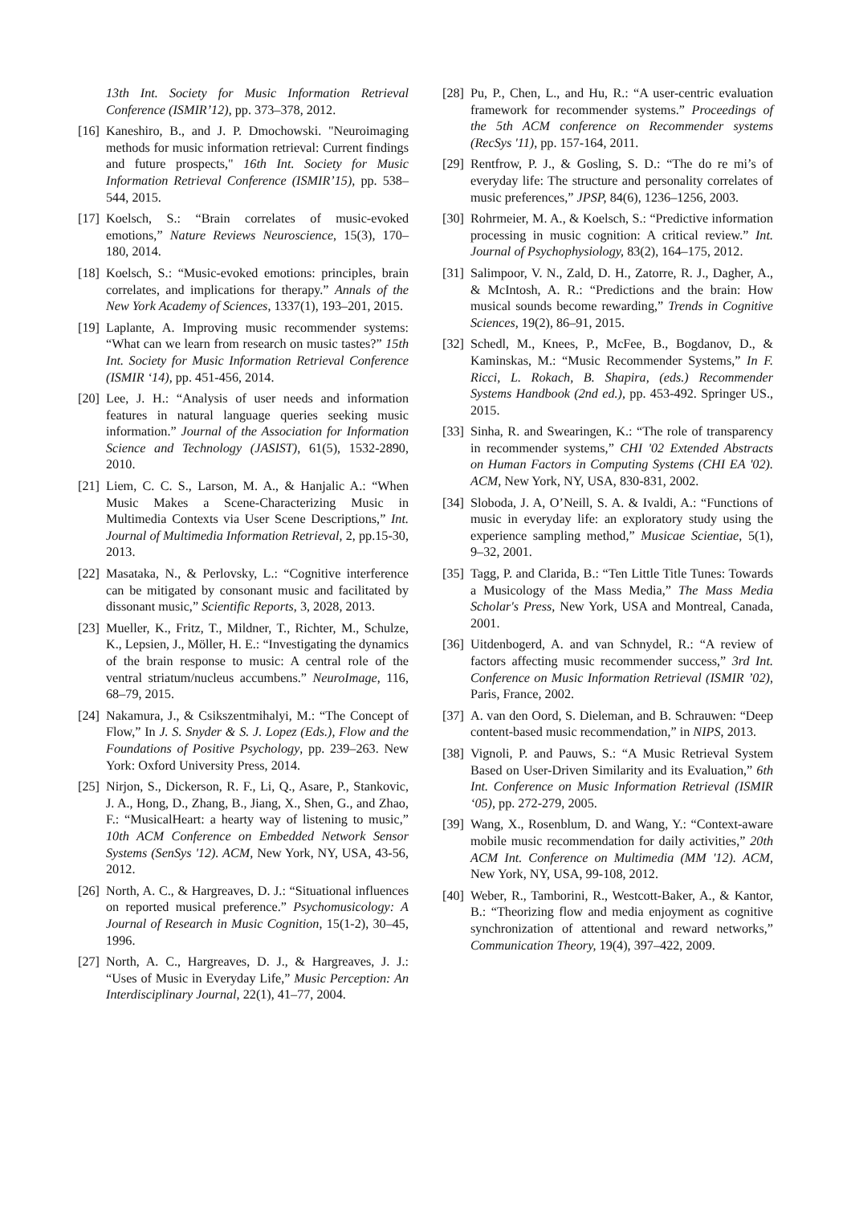13th Int. Society for Music Information Retrieval Conference (ISMIR’12), pp. 373–378, 2012.
[16] Kaneshiro, B., and J. P. Dmochowski. "Neuroimaging methods for music information retrieval: Current findings and future prospects," 16th Int. Society for Music Information Retrieval Conference (ISMIR’15), pp. 538–544, 2015.
[17] Koelsch, S.: “Brain correlates of music-evoked emotions,” Nature Reviews Neuroscience, 15(3), 170–180, 2014.
[18] Koelsch, S.: “Music-evoked emotions: principles, brain correlates, and implications for therapy.” Annals of the New York Academy of Sciences, 1337(1), 193–201, 2015.
[19] Laplante, A. Improving music recommender systems: “What can we learn from research on music tastes?” 15th Int. Society for Music Information Retrieval Conference (ISMIR ‘14), pp. 451-456, 2014.
[20] Lee, J. H.: “Analysis of user needs and information features in natural language queries seeking music information.” Journal of the Association for Information Science and Technology (JASIST), 61(5), 1532-2890, 2010.
[21] Liem, C. C. S., Larson, M. A., & Hanjalic A.: “When Music Makes a Scene-Characterizing Music in Multimedia Contexts via User Scene Descriptions,” Int. Journal of Multimedia Information Retrieval, 2, pp.15-30, 2013.
[22] Masataka, N., & Perlovsky, L.: “Cognitive interference can be mitigated by consonant music and facilitated by dissonant music,” Scientific Reports, 3, 2028, 2013.
[23] Mueller, K., Fritz, T., Mildner, T., Richter, M., Schulze, K., Lepsien, J., Möller, H. E.: “Investigating the dynamics of the brain response to music: A central role of the ventral striatum/nucleus accumbens.” NeuroImage, 116, 68–79, 2015.
[24] Nakamura, J., & Csikszentmihalyi, M.: “The Concept of Flow,” In J. S. Snyder & S. J. Lopez (Eds.), Flow and the Foundations of Positive Psychology, pp. 239–263. New York: Oxford University Press, 2014.
[25] Nirjon, S., Dickerson, R. F., Li, Q., Asare, P., Stankovic, J. A., Hong, D., Zhang, B., Jiang, X., Shen, G., and Zhao, F.: “MusicalHeart: a hearty way of listening to music,” 10th ACM Conference on Embedded Network Sensor Systems (SenSys '12). ACM, New York, NY, USA, 43-56, 2012.
[26] North, A. C., & Hargreaves, D. J.: “Situational influences on reported musical preference.” Psychomusicology: A Journal of Research in Music Cognition, 15(1-2), 30–45, 1996.
[27] North, A. C., Hargreaves, D. J., & Hargreaves, J. J.: “Uses of Music in Everyday Life,” Music Perception: An Interdisciplinary Journal, 22(1), 41–77, 2004.
[28] Pu, P., Chen, L., and Hu, R.: “A user-centric evaluation framework for recommender systems.” Proceedings of the 5th ACM conference on Recommender systems (RecSys '11), pp. 157-164, 2011.
[29] Rentfrow, P. J., & Gosling, S. D.: “The do re mi’s of everyday life: The structure and personality correlates of music preferences,” JPSP, 84(6), 1236–1256, 2003.
[30] Rohrmeier, M. A., & Koelsch, S.: “Predictive information processing in music cognition: A critical review.” Int. Journal of Psychophysiology, 83(2), 164–175, 2012.
[31] Salimpoor, V. N., Zald, D. H., Zatorre, R. J., Dagher, A., & McIntosh, A. R.: “Predictions and the brain: How musical sounds become rewarding,” Trends in Cognitive Sciences, 19(2), 86–91, 2015.
[32] Schedl, M., Knees, P., McFee, B., Bogdanov, D., & Kaminskas, M.: “Music Recommender Systems,” In F. Ricci, L. Rokach, B. Shapira, (eds.) Recommender Systems Handbook (2nd ed.), pp. 453-492. Springer US., 2015.
[33] Sinha, R. and Swearingen, K.: “The role of transparency in recommender systems,” CHI '02 Extended Abstracts on Human Factors in Computing Systems (CHI EA '02). ACM, New York, NY, USA, 830-831, 2002.
[34] Sloboda, J. A, O’Neill, S. A. & Ivaldi, A.: “Functions of music in everyday life: an exploratory study using the experience sampling method,” Musicae Scientiae, 5(1), 9–32, 2001.
[35] Tagg, P. and Clarida, B.: “Ten Little Title Tunes: Towards a Musicology of the Mass Media,” The Mass Media Scholar's Press, New York, USA and Montreal, Canada, 2001.
[36] Uitdenbogerd, A. and van Schnydel, R.: “A review of factors affecting music recommender success,” 3rd Int. Conference on Music Information Retrieval (ISMIR ’02), Paris, France, 2002.
[37] A. van den Oord, S. Dieleman, and B. Schrauwen: “Deep content-based music recommendation,” in NIPS, 2013.
[38] Vignoli, P. and Pauws, S.: “A Music Retrieval System Based on User-Driven Similarity and its Evaluation,” 6th Int. Conference on Music Information Retrieval (ISMIR ‘05), pp. 272-279, 2005.
[39] Wang, X., Rosenblum, D. and Wang, Y.: “Context-aware mobile music recommendation for daily activities,” 20th ACM Int. Conference on Multimedia (MM '12). ACM, New York, NY, USA, 99-108, 2012.
[40] Weber, R., Tamborini, R., Westcott-Baker, A., & Kantor, B.: “Theorizing flow and media enjoyment as cognitive synchronization of attentional and reward networks,” Communication Theory, 19(4), 397–422, 2009.